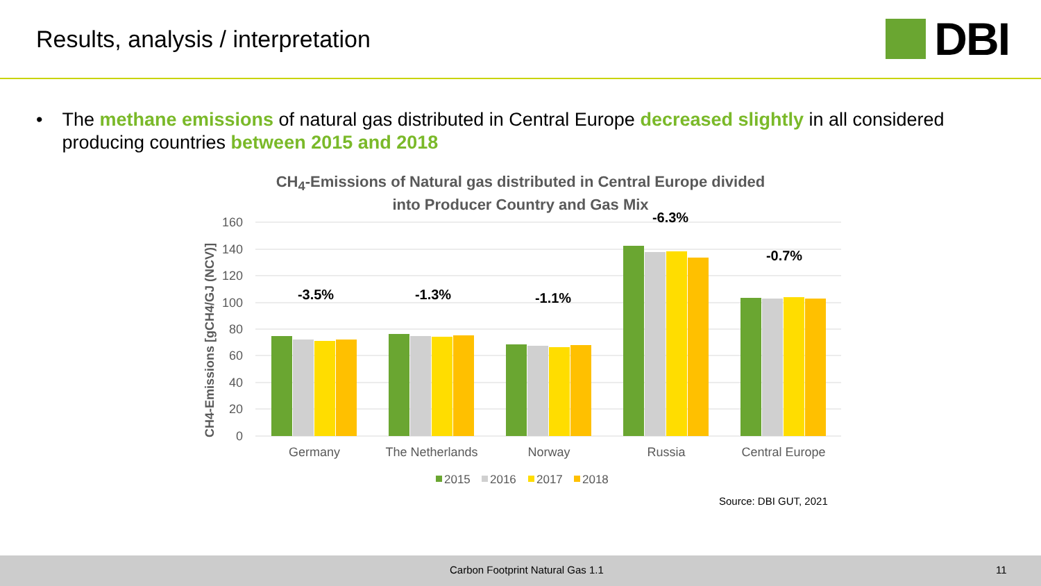Results, analysis / interpretation
DBI
• The methane emissions of natural gas distributed in Central Europe decreased slightly in all considered producing countries between 2015 and 2018
CH<sub>4</sub>-Emissions of Natural gas distributed in Central Europe divided
into Producer Country and Gas Mix
CH4-Emissions [gCH4/GJ (NCV)]
160
140
120
100
80
60
40
20
0
-3.5%
-1.3%
-1.1%
-6.3%
-0.7%
Germany
The Netherlands
Norway
Russia
Central Europe
2015
2016
2017
2018
Source: DBI GUT, 2021
Carbon Footprint Natural Gas 1.1 11